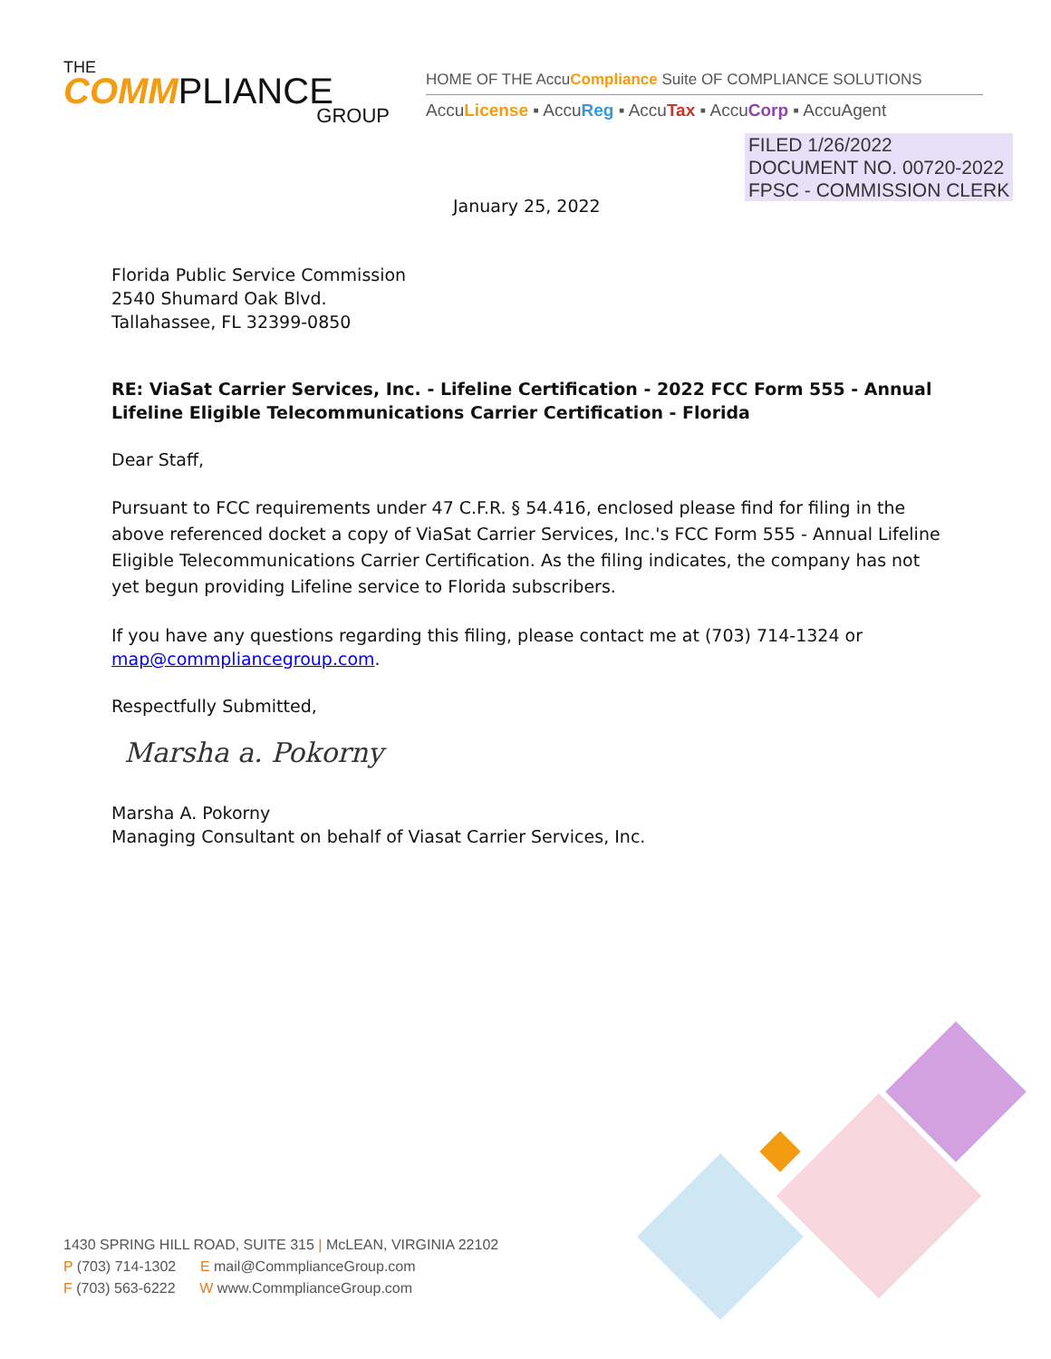THE
COMMPLIANCE
GROUP
HOME OF THE AccuCompliance Suite OF COMPLIANCE SOLUTIONS
AccuLicense ▪ AccuReg ▪ AccuTax ▪ AccuCorp ▪ AccuAgent
FILED 1/26/2022
DOCUMENT NO. 00720-2022
FPSC - COMMISSION CLERK
January 25, 2022
Florida Public Service Commission
2540 Shumard Oak Blvd.
Tallahassee, FL 32399-0850
RE: ViaSat Carrier Services, Inc. - Lifeline Certification - 2022 FCC Form 555 - Annual Lifeline Eligible Telecommunications Carrier Certification - Florida
Dear Staff,
Pursuant to FCC requirements under 47 C.F.R. § 54.416, enclosed please find for filing in the above referenced docket a copy of ViaSat Carrier Services, Inc.'s FCC Form 555 - Annual Lifeline Eligible Telecommunications Carrier Certification. As the filing indicates, the company has not yet begun providing Lifeline service to Florida subscribers.
If you have any questions regarding this filing, please contact me at (703) 714-1324 or map@commpliancegroup.com.
Respectfully Submitted,
Marsha a. Pokorny
Marsha A. Pokorny
Managing Consultant on behalf of Viasat Carrier Services, Inc.
1430 SPRING HILL ROAD, SUITE 315 | McLEAN, VIRGINIA 22102
P (703) 714-1302 E mail@CommplianceGroup.com
F (703) 563-6222 W www.CommplianceGroup.com